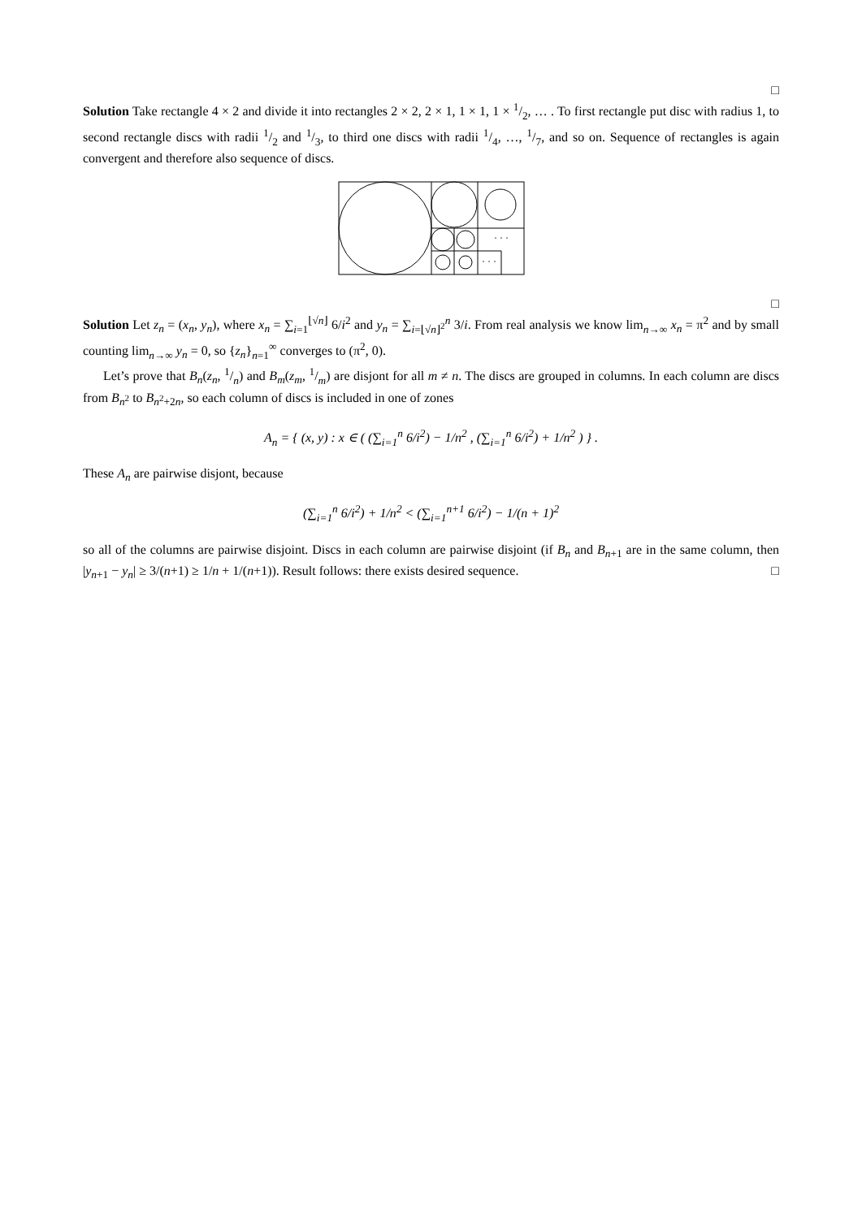□
Solution Take rectangle 4 × 2 and divide it into rectangles 2 × 2, 2 × 1, 1 × 1, 1 × 1/2, … . To first rectangle put disc with radius 1, to second rectangle discs with radii 1/2 and 1/3, to third one discs with radii 1/4, …, 1/7, and so on. Sequence of rectangles is again convergent and therefore also sequence of discs.
· · ·
· · ·
□
Solution Let z<sub>n</sub> = (x<sub>n</sub>, y<sub>n</sub>), where x<sub>n</sub> = ∑<sub>i=1</sub><sup>⌊√n⌋</sup> 6/i<sup>2</sup> and y<sub>n</sub> = ∑<sub>i=⌊√n⌋<sup>2</sup></sub><sup>n</sup> 3/i. From real analysis we know lim<sub>n→∞</sub> x<sub>n</sub> = π<sup>2</sup> and by small counting lim<sub>n→∞</sub> y<sub>n</sub> = 0, so {z<sub>n</sub>}<sub>n=1</sub><sup>∞</sup> converges to (π<sup>2</sup>, 0).
Let’s prove that B<sub>n</sub>(z<sub>n</sub>, 1/n) and B<sub>m</sub>(z<sub>m</sub>, 1/m) are disjont for all m ≠ n. The discs are grouped in columns. In each column are discs from B<sub>n<sup>2</sup></sub> to B<sub>n<sup>2</sup>+2n</sub>, so each column of discs is included in one of zones
A<sub>n</sub> = { (x, y) : x ∈ ( (∑<sub>i=1</sub><sup>n</sup> 6/i<sup>2</sup>) − 1/n<sup>2</sup> , (∑<sub>i=1</sub><sup>n</sup> 6/i<sup>2</sup>) + 1/n<sup>2</sup> ) } .
These A<sub>n</sub> are pairwise disjont, because
(∑<sub>i=1</sub><sup>n</sup> 6/i<sup>2</sup>) + 1/n<sup>2</sup> < (∑<sub>i=1</sub><sup>n+1</sup> 6/i<sup>2</sup>) − 1/(n + 1)<sup>2</sup>
so all of the columns are pairwise disjoint. Discs in each column are pairwise disjoint (if B<sub>n</sub> and B<sub>n+1</sub> are in the same column, then |y<sub>n+1</sub> − y<sub>n</sub>| ≥ 3/(n+1) ≥ 1/n + 1/(n+1)). Result follows: there exists desired sequence. □